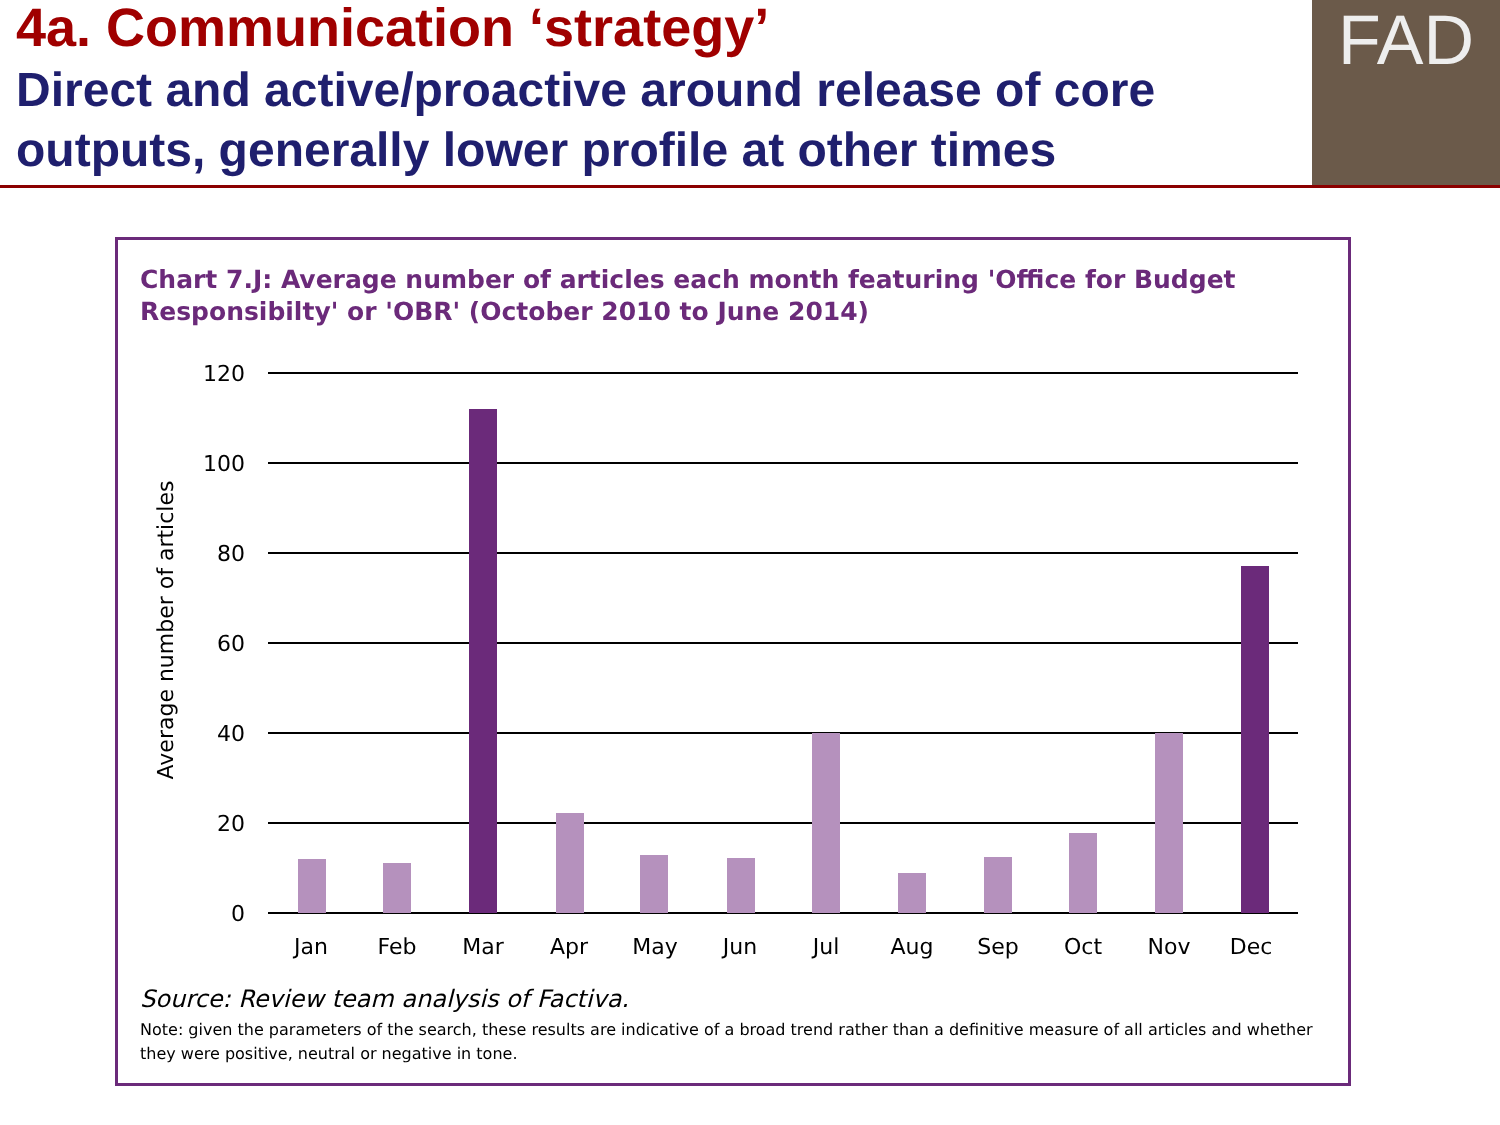4a. Communication ‘strategy’
Direct and active/proactive around release of core outputs, generally lower profile at other times
FAD
Chart 7.J: Average number of articles each month featuring 'Office for Budget Responsibilty' or 'OBR' (October 2010 to June 2014)
120
100
80
60
40
20
0
Average number of articles
Jan
Feb
Mar
Apr
May
Jun
Jul
Aug
Sep
Oct
Nov
Dec
Source: Review team analysis of Factiva.
Note: given the parameters of the search, these results are indicative of a broad trend rather than a definitive measure of all articles and whether they were positive, neutral or negative in tone.